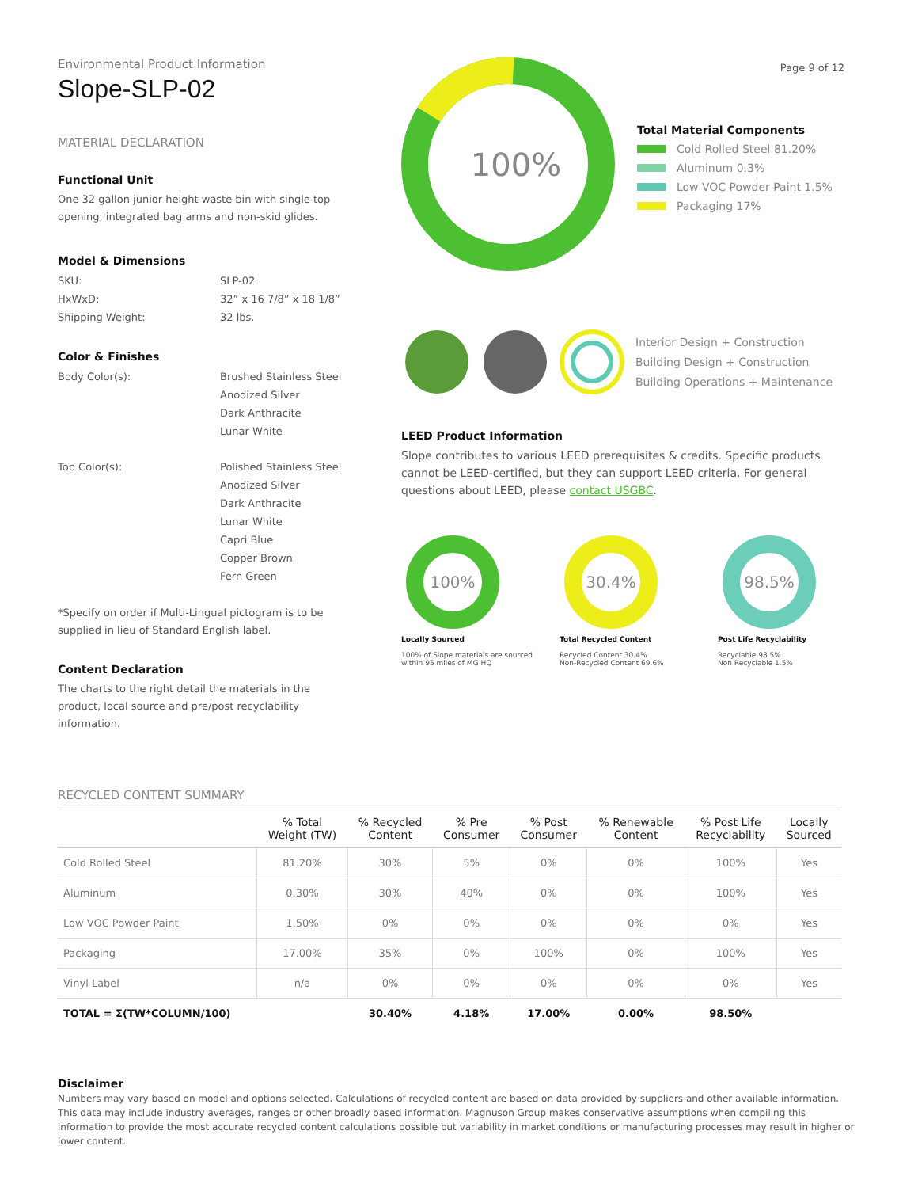Page 9 of 12
Environmental Product Information
Slope-SLP-02
MATERIAL DECLARATION
Functional Unit
One 32 gallon junior height waste bin with single top opening, integrated bag arms and non-skid glides.
Model & Dimensions
SKU: SLP-02
HxWxD: 32” x 16 7/8” x 18 1/8”
Shipping Weight: 32 lbs.
Color & Finishes
Body Color(s): Brushed Stainless Steel
Anodized Silver
Dark Anthracite
Lunar White
Top Color(s): Polished Stainless Steel
Anodized Silver
Dark Anthracite
Lunar White
Capri Blue
Copper Brown
Fern Green
*Specify on order if Multi-Lingual pictogram is to be supplied in lieu of Standard English label.
Content Declaration
The charts to the right detail the materials in the product, local source and pre/post recyclability information.
100%
Total Material Components
Cold Rolled Steel 81.20%
Aluminum 0.3%
Low VOC Powder Paint 1.5%
Packaging 17%
Interior Design + Construction
Building Design + Construction
Building Operations + Maintenance
LEED Product Information
Slope contributes to various LEED prerequisites & credits. Specific products cannot be LEED-certified, but they can support LEED criteria. For general questions about LEED, please contact USGBC.
100%
Locally Sourced
100% of Slope materials are sourced within 95 miles of MG HQ
30.4%
Total Recycled Content
Recycled Content 30.4%
Non-Recycled Content 69.6%
98.5%
Post Life Recyclability
Recyclable 98.5%
Non Recyclable 1.5%
RECYCLED CONTENT SUMMARY
| | % Total Weight (TW) | % Recycled Content | % Pre Consumer | % Post Consumer | % Renewable Content | % Post Life Recyclability | Locally Sourced |
| --- | --- | --- | --- | --- | --- | --- | --- |
| Cold Rolled Steel | 81.20% | 30% | 5% | 0% | 0% | 100% | Yes |
| Aluminum | 0.30% | 30% | 40% | 0% | 0% | 100% | Yes |
| Low VOC Powder Paint | 1.50% | 0% | 0% | 0% | 0% | 0% | Yes |
| Packaging | 17.00% | 35% | 0% | 100% | 0% | 100% | Yes |
| Vinyl Label | n/a | 0% | 0% | 0% | 0% | 0% | Yes |
| TOTAL = Σ(TW*COLUMN/100) | | 30.40% | 4.18% | 17.00% | 0.00% | 98.50% | |
Disclaimer
Numbers may vary based on model and options selected. Calculations of recycled content are based on data provided by suppliers and other available information. This data may include industry averages, ranges or other broadly based information. Magnuson Group makes conservative assumptions when compiling this information to provide the most accurate recycled content calculations possible but variability in market conditions or manufacturing processes may result in higher or lower content.